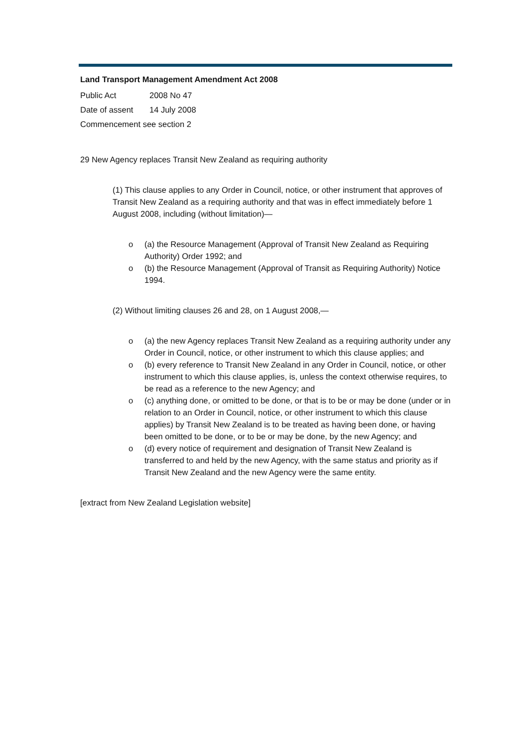Land Transport Management Amendment Act 2008
Public Act 2008 No 47
Date of assent 14 July 2008
Commencement see section 2
29 New Agency replaces Transit New Zealand as requiring authority
(1) This clause applies to any Order in Council, notice, or other instrument that approves of Transit New Zealand as a requiring authority and that was in effect immediately before 1 August 2008, including (without limitation)—
o (a) the Resource Management (Approval of Transit New Zealand as Requiring Authority) Order 1992; and
o (b) the Resource Management (Approval of Transit as Requiring Authority) Notice 1994.
(2) Without limiting clauses 26 and 28, on 1 August 2008,—
o (a) the new Agency replaces Transit New Zealand as a requiring authority under any Order in Council, notice, or other instrument to which this clause applies; and
o (b) every reference to Transit New Zealand in any Order in Council, notice, or other instrument to which this clause applies, is, unless the context otherwise requires, to be read as a reference to the new Agency; and
o (c) anything done, or omitted to be done, or that is to be or may be done (under or in relation to an Order in Council, notice, or other instrument to which this clause applies) by Transit New Zealand is to be treated as having been done, or having been omitted to be done, or to be or may be done, by the new Agency; and
o (d) every notice of requirement and designation of Transit New Zealand is transferred to and held by the new Agency, with the same status and priority as if Transit New Zealand and the new Agency were the same entity.
[extract from New Zealand Legislation website]